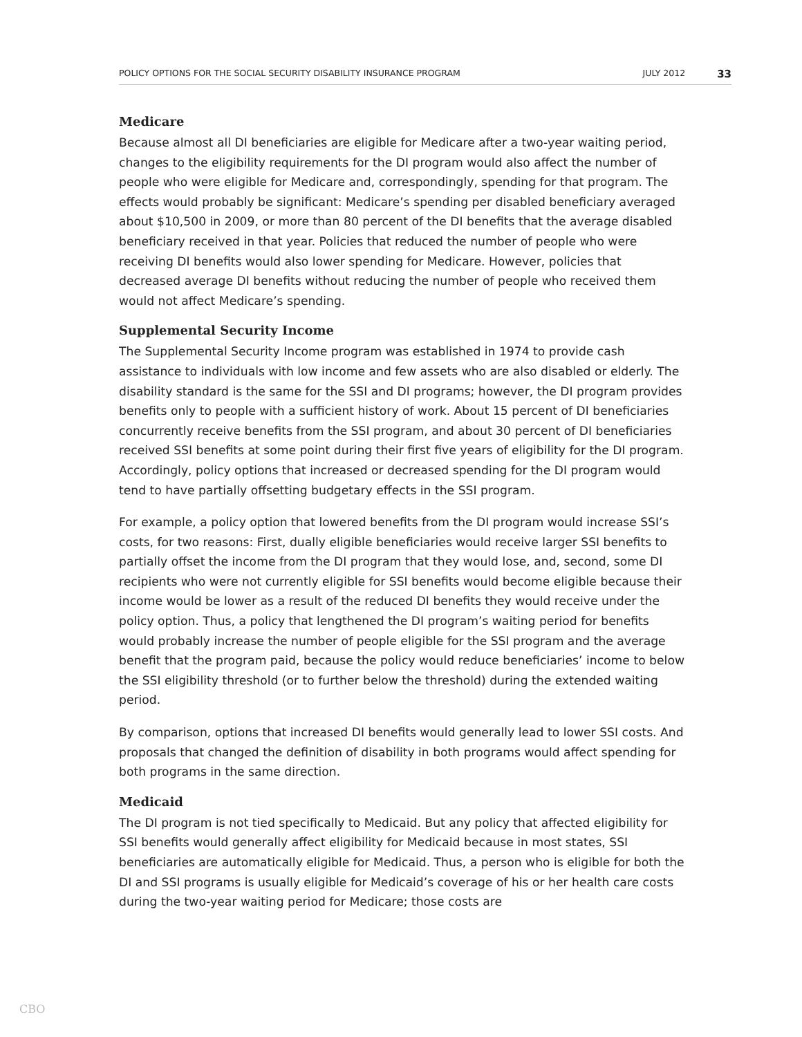POLICY OPTIONS FOR THE SOCIAL SECURITY DISABILITY INSURANCE PROGRAM JULY 2012 33
Medicare
Because almost all DI beneficiaries are eligible for Medicare after a two-year waiting period, changes to the eligibility requirements for the DI program would also affect the number of people who were eligible for Medicare and, correspondingly, spending for that program. The effects would probably be significant: Medicare’s spending per disabled beneficiary averaged about $10,500 in 2009, or more than 80 percent of the DI benefits that the average disabled beneficiary received in that year. Policies that reduced the number of people who were receiving DI benefits would also lower spending for Medicare. However, policies that decreased average DI benefits without reducing the number of people who received them would not affect Medicare’s spending.
Supplemental Security Income
The Supplemental Security Income program was established in 1974 to provide cash assistance to individuals with low income and few assets who are also disabled or elderly. The disability standard is the same for the SSI and DI programs; however, the DI program provides benefits only to people with a sufficient history of work. About 15 percent of DI beneficiaries concurrently receive benefits from the SSI program, and about 30 percent of DI beneficiaries received SSI benefits at some point during their first five years of eligibility for the DI program. Accordingly, policy options that increased or decreased spending for the DI program would tend to have partially offsetting budgetary effects in the SSI program.
For example, a policy option that lowered benefits from the DI program would increase SSI’s costs, for two reasons: First, dually eligible beneficiaries would receive larger SSI benefits to partially offset the income from the DI program that they would lose, and, second, some DI recipients who were not currently eligible for SSI benefits would become eligible because their income would be lower as a result of the reduced DI benefits they would receive under the policy option. Thus, a policy that lengthened the DI program’s waiting period for benefits would probably increase the number of people eligible for the SSI program and the average benefit that the program paid, because the policy would reduce beneficiaries’ income to below the SSI eligibility threshold (or to further below the threshold) during the extended waiting period.
By comparison, options that increased DI benefits would generally lead to lower SSI costs. And proposals that changed the definition of disability in both programs would affect spending for both programs in the same direction.
Medicaid
The DI program is not tied specifically to Medicaid. But any policy that affected eligibility for SSI benefits would generally affect eligibility for Medicaid because in most states, SSI beneficiaries are automatically eligible for Medicaid. Thus, a person who is eligible for both the DI and SSI programs is usually eligible for Medicaid’s coverage of his or her health care costs during the two-year waiting period for Medicare; those costs are
CBO